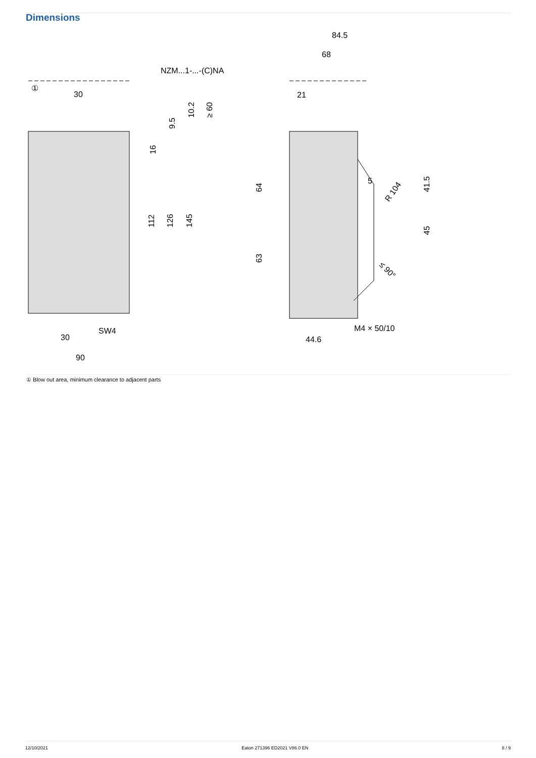Dimensions
NZM...1-...-(C)NA
①
30
30
90
SW4
16
112
126
145
9.5
10.2
≥ 60
84.5
68
21
5
64
63
41.5
45
R 104
≤ 90°
M4 × 50/10
44.6
① Blow out area, minimum clearance to adjacent parts
12/10/2021 Eaton 271396 ED2021 V86.0 EN 8 / 9